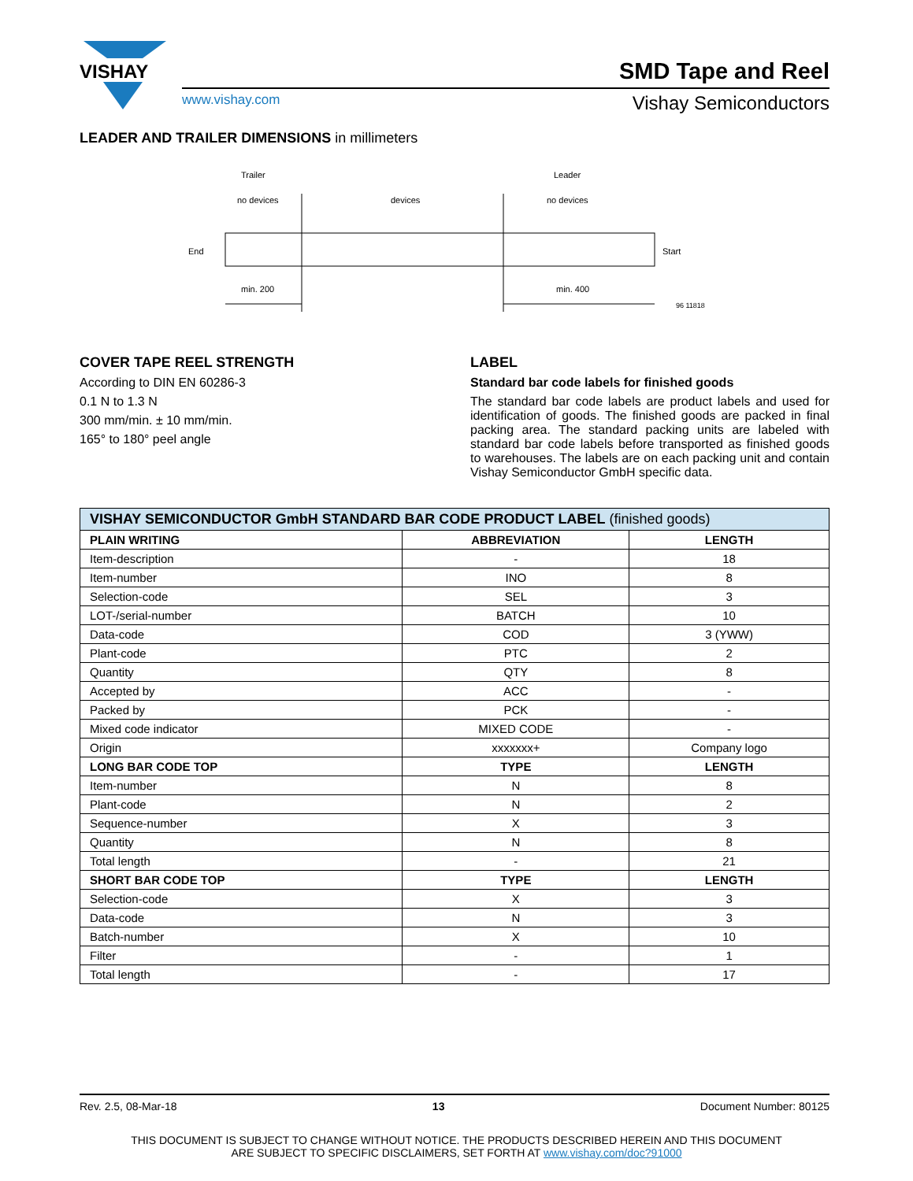VISHAY
SMD Tape and Reel
www.vishay.com Vishay Semiconductors
LEADER AND TRAILER DIMENSIONS in millimeters
Trailer
Leader
no devices
devices
no devices
End
Start
min. 200
min. 400
96 11818
COVER TAPE REEL STRENGTH
According to DIN EN 60286-3
0.1 N to 1.3 N
300 mm/min. ± 10 mm/min.
165° to 180° peel angle
LABEL
Standard bar code labels for finished goods
The standard bar code labels are product labels and used for identification of goods. The finished goods are packed in final packing area. The standard packing units are labeled with standard bar code labels before transported as finished goods to warehouses. The labels are on each packing unit and contain Vishay Semiconductor GmbH specific data.
| VISHAY SEMICONDUCTOR GmbH STANDARD BAR CODE PRODUCT LABEL (finished goods) | | |
| --- | --- | --- |
| PLAIN WRITING | ABBREVIATION | LENGTH |
| Item-description | - | 18 |
| Item-number | INO | 8 |
| Selection-code | SEL | 3 |
| LOT-/serial-number | BATCH | 10 |
| Data-code | COD | 3 (YWW) |
| Plant-code | PTC | 2 |
| Quantity | QTY | 8 |
| Accepted by | ACC | - |
| Packed by | PCK | - |
| Mixed code indicator | MIXED CODE | - |
| Origin | xxxxxxx+ | Company logo |
| LONG BAR CODE TOP | TYPE | LENGTH |
| Item-number | N | 8 |
| Plant-code | N | 2 |
| Sequence-number | X | 3 |
| Quantity | N | 8 |
| Total length | - | 21 |
| SHORT BAR CODE TOP | TYPE | LENGTH |
| Selection-code | X | 3 |
| Data-code | N | 3 |
| Batch-number | X | 10 |
| Filter | - | 1 |
| Total length | - | 17 |
Rev. 2.5, 08-Mar-18 13 Document Number: 80125
THIS DOCUMENT IS SUBJECT TO CHANGE WITHOUT NOTICE. THE PRODUCTS DESCRIBED HEREIN AND THIS DOCUMENT
ARE SUBJECT TO SPECIFIC DISCLAIMERS, SET FORTH AT www.vishay.com/doc?91000